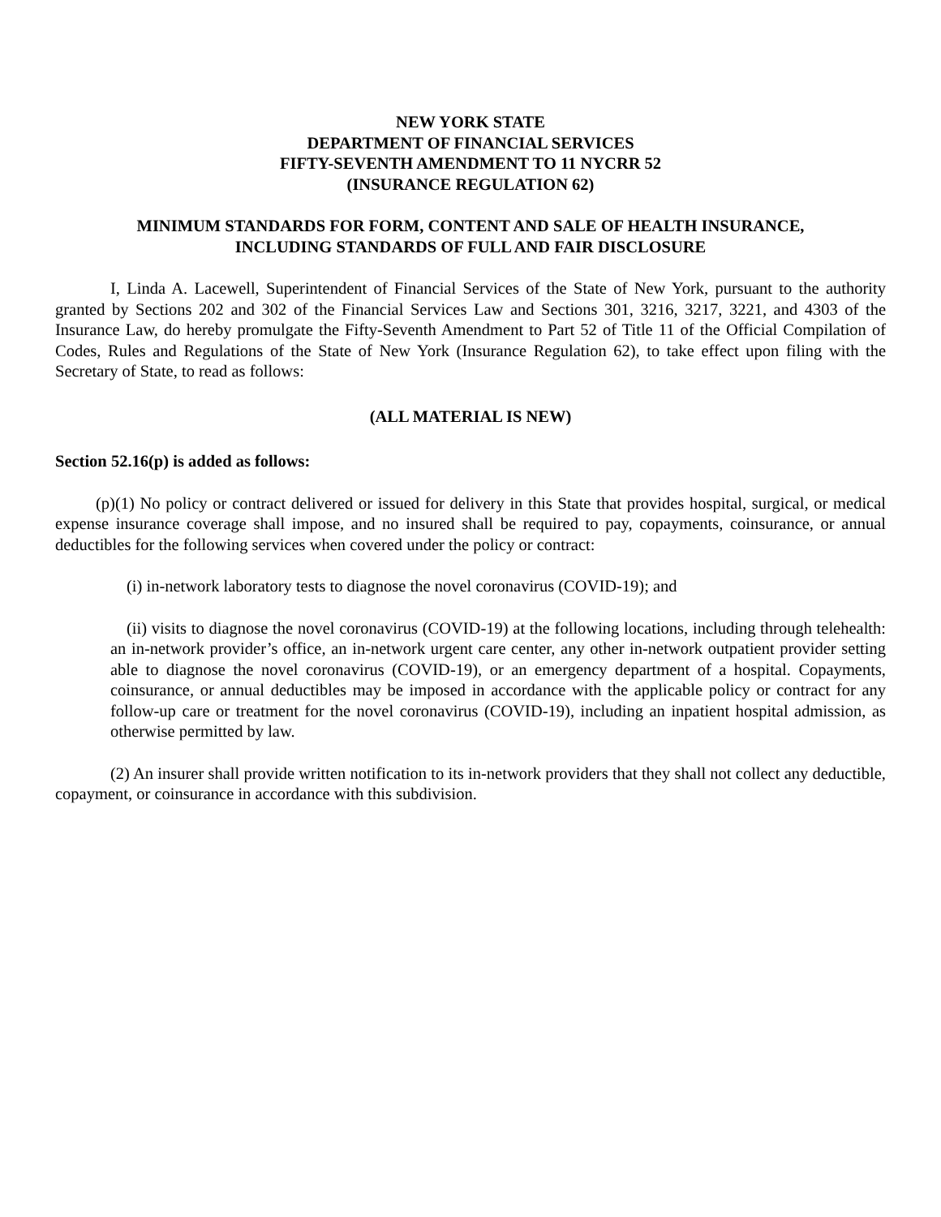NEW YORK STATE
DEPARTMENT OF FINANCIAL SERVICES
FIFTY-SEVENTH AMENDMENT TO 11 NYCRR 52
(INSURANCE REGULATION 62)
MINIMUM STANDARDS FOR FORM, CONTENT AND SALE OF HEALTH INSURANCE,
INCLUDING STANDARDS OF FULL AND FAIR DISCLOSURE
I, Linda A. Lacewell, Superintendent of Financial Services of the State of New York, pursuant to the authority granted by Sections 202 and 302 of the Financial Services Law and Sections 301, 3216, 3217, 3221, and 4303 of the Insurance Law, do hereby promulgate the Fifty-Seventh Amendment to Part 52 of Title 11 of the Official Compilation of Codes, Rules and Regulations of the State of New York (Insurance Regulation 62), to take effect upon filing with the Secretary of State, to read as follows:
(ALL MATERIAL IS NEW)
Section 52.16(p) is added as follows:
(p)(1) No policy or contract delivered or issued for delivery in this State that provides hospital, surgical, or medical expense insurance coverage shall impose, and no insured shall be required to pay, copayments, coinsurance, or annual deductibles for the following services when covered under the policy or contract:
(i) in-network laboratory tests to diagnose the novel coronavirus (COVID-19); and
(ii) visits to diagnose the novel coronavirus (COVID-19) at the following locations, including through telehealth: an in-network provider’s office, an in-network urgent care center, any other in-network outpatient provider setting able to diagnose the novel coronavirus (COVID-19), or an emergency department of a hospital. Copayments, coinsurance, or annual deductibles may be imposed in accordance with the applicable policy or contract for any follow-up care or treatment for the novel coronavirus (COVID-19), including an inpatient hospital admission, as otherwise permitted by law.
(2) An insurer shall provide written notification to its in-network providers that they shall not collect any deductible, copayment, or coinsurance in accordance with this subdivision.